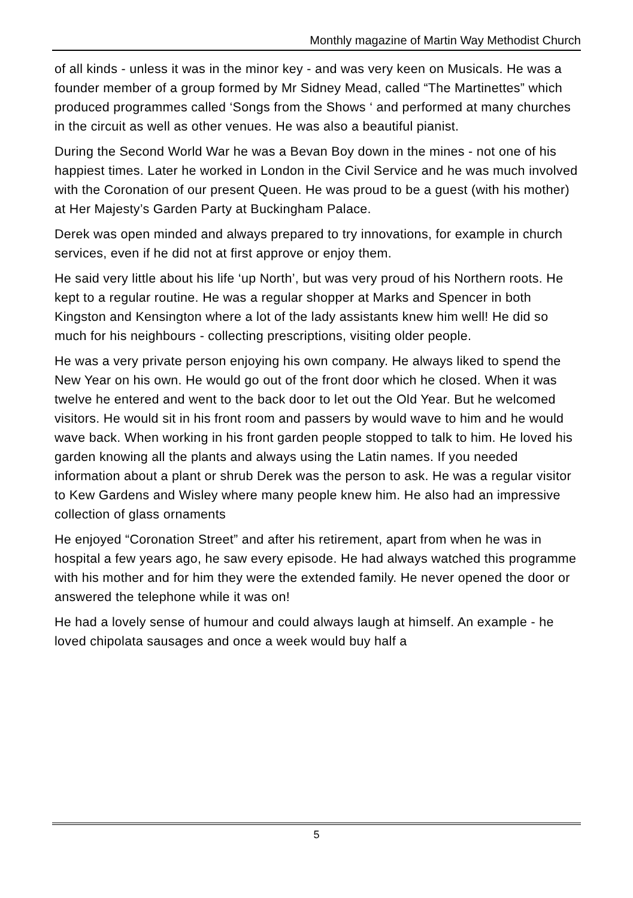Monthly magazine of Martin Way Methodist Church
of all kinds - unless it was in the minor key - and was very keen on Musicals. He was a founder member of a group formed by Mr Sidney Mead, called “The Martinettes” which produced programmes called ‘Songs from the Shows ‘ and performed at many churches in the circuit as well as other venues. He was also a beautiful pianist.
During the Second World War he was a Bevan Boy down in the mines - not one of his happiest times. Later he worked in London in the Civil Service and he was much involved with the Coronation of our present Queen. He was proud to be a guest (with his mother) at Her Majesty’s Garden Party at Buckingham Palace.
Derek was open minded and always prepared to try innovations, for example in church services, even if he did not at first approve or enjoy them.
He said very little about his life ‘up North’, but was very proud of his Northern roots. He kept to a regular routine. He was a regular shopper at Marks and Spencer in both Kingston and Kensington where a lot of the lady assistants knew him well! He did so much for his neighbours - collecting prescriptions, visiting older people.
He was a very private person enjoying his own company. He always liked to spend the New Year on his own. He would go out of the front door which he closed. When it was twelve he entered and went to the back door to let out the Old Year. But he welcomed visitors. He would sit in his front room and passers by would wave to him and he would wave back. When working in his front garden people stopped to talk to him. He loved his garden knowing all the plants and always using the Latin names. If you needed information about a plant or shrub Derek was the person to ask. He was a regular visitor to Kew Gardens and Wisley where many people knew him. He also had an impressive collection of glass ornaments
He enjoyed “Coronation Street” and after his retirement, apart from when he was in hospital a few years ago, he saw every episode. He had always watched this programme with his mother and for him they were the extended family. He never opened the door or answered the telephone while it was on!
He had a lovely sense of humour and could always laugh at himself. An example - he loved chipolata sausages and once a week would buy half a
5